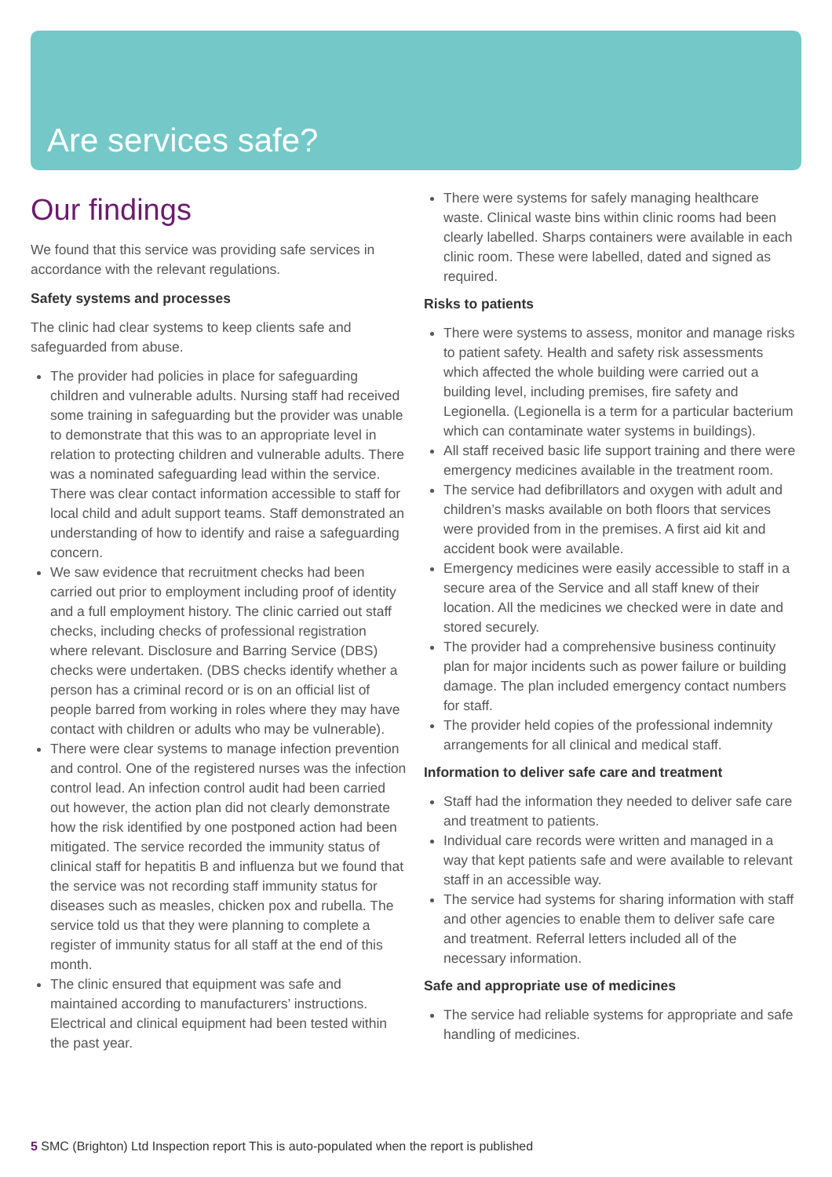Are services safe?
Our findings
We found that this service was providing safe services in accordance with the relevant regulations.
Safety systems and processes
The clinic had clear systems to keep clients safe and safeguarded from abuse.
The provider had policies in place for safeguarding children and vulnerable adults. Nursing staff had received some training in safeguarding but the provider was unable to demonstrate that this was to an appropriate level in relation to protecting children and vulnerable adults. There was a nominated safeguarding lead within the service. There was clear contact information accessible to staff for local child and adult support teams. Staff demonstrated an understanding of how to identify and raise a safeguarding concern.
We saw evidence that recruitment checks had been carried out prior to employment including proof of identity and a full employment history. The clinic carried out staff checks, including checks of professional registration where relevant. Disclosure and Barring Service (DBS) checks were undertaken. (DBS checks identify whether a person has a criminal record or is on an official list of people barred from working in roles where they may have contact with children or adults who may be vulnerable).
There were clear systems to manage infection prevention and control. One of the registered nurses was the infection control lead. An infection control audit had been carried out however, the action plan did not clearly demonstrate how the risk identified by one postponed action had been mitigated. The service recorded the immunity status of clinical staff for hepatitis B and influenza but we found that the service was not recording staff immunity status for diseases such as measles, chicken pox and rubella. The service told us that they were planning to complete a register of immunity status for all staff at the end of this month.
The clinic ensured that equipment was safe and maintained according to manufacturers’ instructions. Electrical and clinical equipment had been tested within the past year.
There were systems for safely managing healthcare waste. Clinical waste bins within clinic rooms had been clearly labelled. Sharps containers were available in each clinic room. These were labelled, dated and signed as required.
Risks to patients
There were systems to assess, monitor and manage risks to patient safety. Health and safety risk assessments which affected the whole building were carried out a building level, including premises, fire safety and Legionella. (Legionella is a term for a particular bacterium which can contaminate water systems in buildings).
All staff received basic life support training and there were emergency medicines available in the treatment room.
The service had defibrillators and oxygen with adult and children’s masks available on both floors that services were provided from in the premises. A first aid kit and accident book were available.
Emergency medicines were easily accessible to staff in a secure area of the Service and all staff knew of their location. All the medicines we checked were in date and stored securely.
The provider had a comprehensive business continuity plan for major incidents such as power failure or building damage. The plan included emergency contact numbers for staff.
The provider held copies of the professional indemnity arrangements for all clinical and medical staff.
Information to deliver safe care and treatment
Staff had the information they needed to deliver safe care and treatment to patients.
Individual care records were written and managed in a way that kept patients safe and were available to relevant staff in an accessible way.
The service had systems for sharing information with staff and other agencies to enable them to deliver safe care and treatment. Referral letters included all of the necessary information.
Safe and appropriate use of medicines
The service had reliable systems for appropriate and safe handling of medicines.
5 SMC (Brighton) Ltd Inspection report This is auto-populated when the report is published